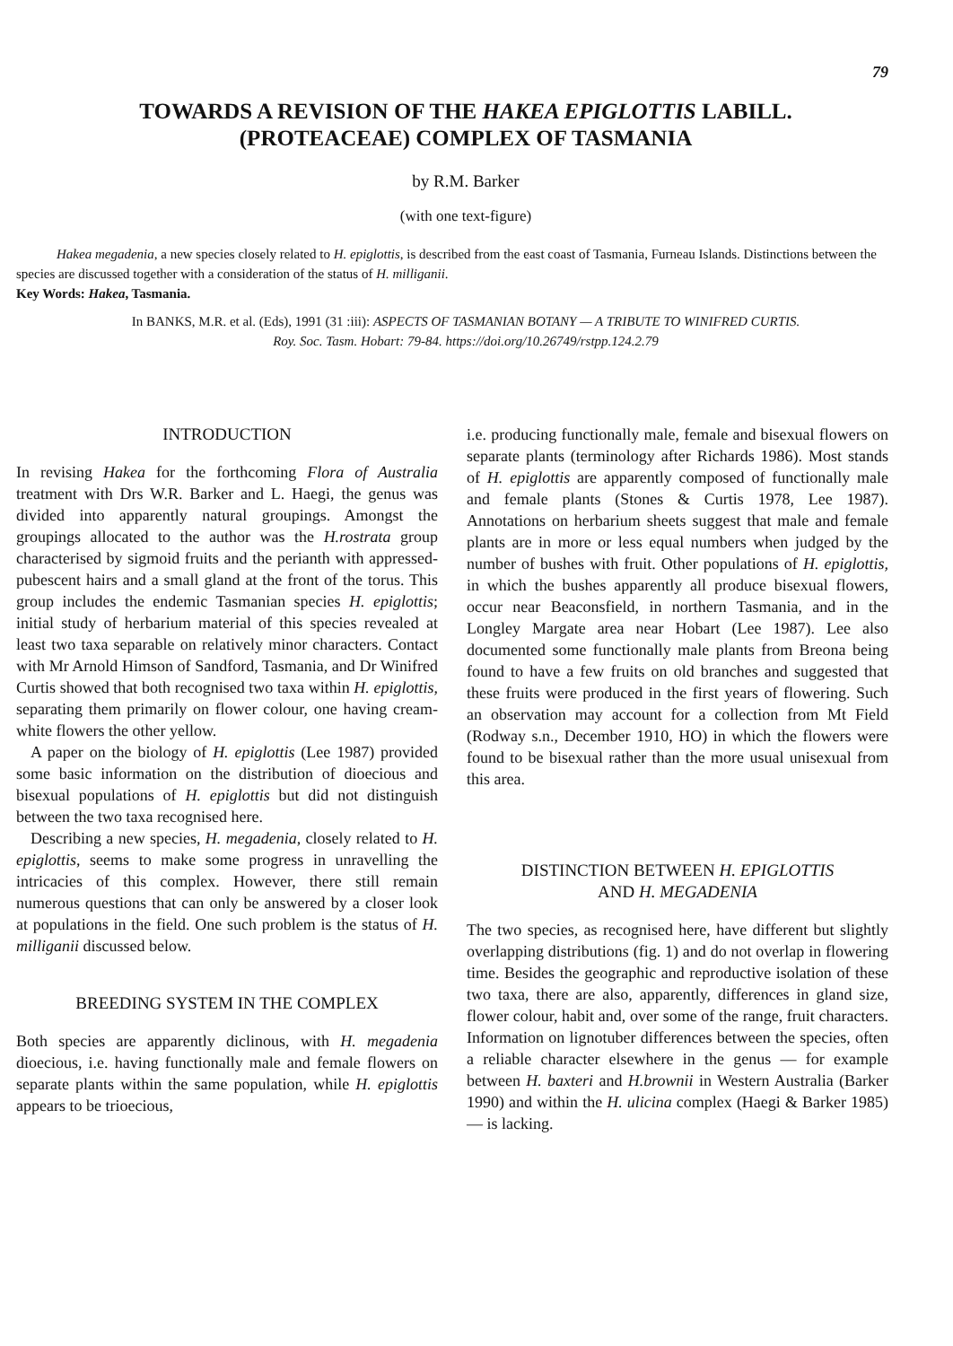79
TOWARDS A REVISION OF THE HAKEA EPIGLOTTIS LABILL.
(PROTEACEAE) COMPLEX OF TASMANIA
by R.M. Barker
(with one text-figure)
Hakea megadenia, a new species closely related to H. epiglottis, is described from the east coast of Tasmania, Furneau Islands. Distinctions between the species are discussed together with a consideration of the status of H. milliganii.
Key Words: Hakea, Tasmania.
In BANKS, M.R. et al. (Eds), 1991 (31 :iii): ASPECTS OF TASMANIAN BOTANY — A TRIBUTE TO WINIFRED CURTIS.
Roy. Soc. Tasm. Hobart: 79-84. https://doi.org/10.26749/rstpp.124.2.79
INTRODUCTION
In revising Hakea for the forthcoming Flora of Australia treatment with Drs W.R. Barker and L. Haegi, the genus was divided into apparently natural groupings. Amongst the groupings allocated to the author was the H.rostrata group characterised by sigmoid fruits and the perianth with appressed-pubescent hairs and a small gland at the front of the torus. This group includes the endemic Tasmanian species H. epiglottis; initial study of herbarium material of this species revealed at least two taxa separable on relatively minor characters. Contact with Mr Arnold Himson of Sandford, Tasmania, and Dr Winifred Curtis showed that both recognised two taxa within H. epiglottis, separating them primarily on flower colour, one having cream-white flowers the other yellow.
A paper on the biology of H. epiglottis (Lee 1987) provided some basic information on the distribution of dioecious and bisexual populations of H. epiglottis but did not distinguish between the two taxa recognised here.
Describing a new species, H. megadenia, closely related to H. epiglottis, seems to make some progress in unravelling the intricacies of this complex. However, there still remain numerous questions that can only be answered by a closer look at populations in the field. One such problem is the status of H. milliganii discussed below.
BREEDING SYSTEM IN THE COMPLEX
Both species are apparently diclinous, with H. megadenia dioecious, i.e. having functionally male and female flowers on separate plants within the same population, while H. epiglottis appears to be trioecious,
i.e. producing functionally male, female and bisexual flowers on separate plants (terminology after Richards 1986). Most stands of H. epiglottis are apparently composed of functionally male and female plants (Stones & Curtis 1978, Lee 1987). Annotations on herbarium sheets suggest that male and female plants are in more or less equal numbers when judged by the number of bushes with fruit. Other populations of H. epiglottis, in which the bushes apparently all produce bisexual flowers, occur near Beaconsfield, in northern Tasmania, and in the Longley Margate area near Hobart (Lee 1987). Lee also documented some functionally male plants from Breona being found to have a few fruits on old branches and suggested that these fruits were produced in the first years of flowering. Such an observation may account for a collection from Mt Field (Rodway s.n., December 1910, HO) in which the flowers were found to be bisexual rather than the more usual unisexual from this area.
DISTINCTION BETWEEN H. EPIGLOTTIS
AND H. MEGADENIA
The two species, as recognised here, have different but slightly overlapping distributions (fig. 1) and do not overlap in flowering time. Besides the geographic and reproductive isolation of these two taxa, there are also, apparently, differences in gland size, flower colour, habit and, over some of the range, fruit characters. Information on lignotuber differences between the species, often a reliable character elsewhere in the genus — for example between H. baxteri and H.brownii in Western Australia (Barker 1990) and within the H. ulicina complex (Haegi & Barker 1985) — is lacking.